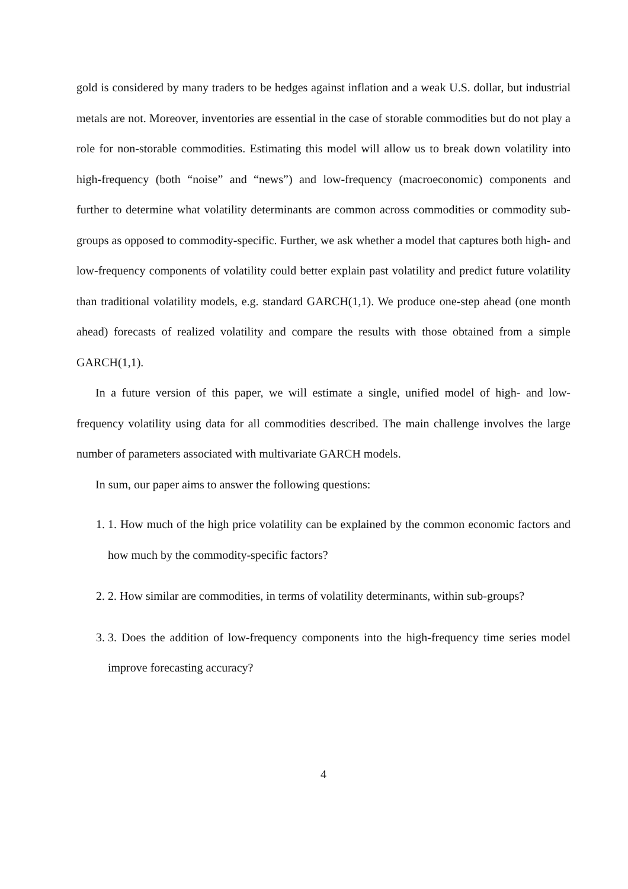gold is considered by many traders to be hedges against inflation and a weak U.S. dollar, but industrial metals are not. Moreover, inventories are essential in the case of storable commodities but do not play a role for non-storable commodities. Estimating this model will allow us to break down volatility into high-frequency (both “noise” and “news”) and low-frequency (macroeconomic) components and further to determine what volatility determinants are common across commodities or commodity sub-groups as opposed to commodity-specific. Further, we ask whether a model that captures both high- and low-frequency components of volatility could better explain past volatility and predict future volatility than traditional volatility models, e.g. standard GARCH(1,1). We produce one-step ahead (one month ahead) forecasts of realized volatility and compare the results with those obtained from a simple GARCH(1,1).
In a future version of this paper, we will estimate a single, unified model of high- and low-frequency volatility using data for all commodities described. The main challenge involves the large number of parameters associated with multivariate GARCH models.
In sum, our paper aims to answer the following questions:
1. 1. How much of the high price volatility can be explained by the common economic factors and how much by the commodity-specific factors?
2. 2. How similar are commodities, in terms of volatility determinants, within sub-groups?
3. 3. Does the addition of low-frequency components into the high-frequency time series model improve forecasting accuracy?
4